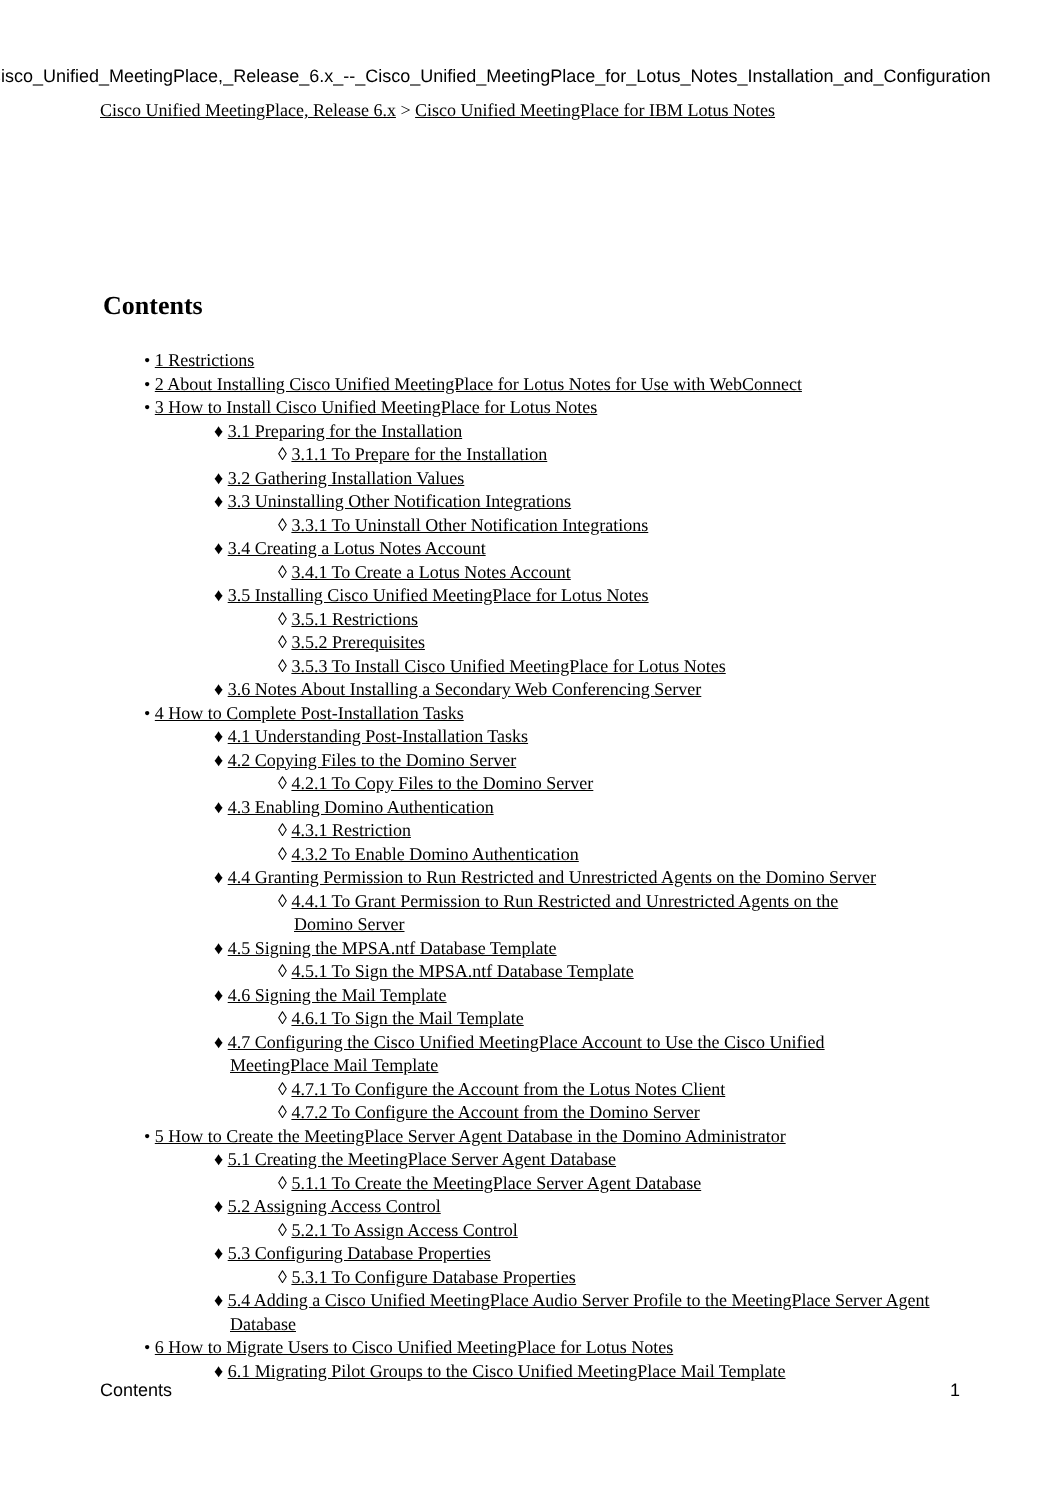Cisco_Unified_MeetingPlace,_Release_6.x_--_Cisco_Unified_MeetingPlace_for_Lotus_Notes_Installation_and_Configuration
Cisco Unified MeetingPlace, Release 6.x > Cisco Unified MeetingPlace for IBM Lotus Notes
Contents
• 1 Restrictions
• 2 About Installing Cisco Unified MeetingPlace for Lotus Notes for Use with WebConnect
• 3 How to Install Cisco Unified MeetingPlace for Lotus Notes
♦ 3.1 Preparing for the Installation
◊ 3.1.1 To Prepare for the Installation
♦ 3.2 Gathering Installation Values
♦ 3.3 Uninstalling Other Notification Integrations
◊ 3.3.1 To Uninstall Other Notification Integrations
♦ 3.4 Creating a Lotus Notes Account
◊ 3.4.1 To Create a Lotus Notes Account
♦ 3.5 Installing Cisco Unified MeetingPlace for Lotus Notes
◊ 3.5.1 Restrictions
◊ 3.5.2 Prerequisites
◊ 3.5.3 To Install Cisco Unified MeetingPlace for Lotus Notes
♦ 3.6 Notes About Installing a Secondary Web Conferencing Server
• 4 How to Complete Post-Installation Tasks
♦ 4.1 Understanding Post-Installation Tasks
♦ 4.2 Copying Files to the Domino Server
◊ 4.2.1 To Copy Files to the Domino Server
♦ 4.3 Enabling Domino Authentication
◊ 4.3.1 Restriction
◊ 4.3.2 To Enable Domino Authentication
♦ 4.4 Granting Permission to Run Restricted and Unrestricted Agents on the Domino Server
◊ 4.4.1 To Grant Permission to Run Restricted and Unrestricted Agents on the Domino Server
♦ 4.5 Signing the MPSA.ntf Database Template
◊ 4.5.1 To Sign the MPSA.ntf Database Template
♦ 4.6 Signing the Mail Template
◊ 4.6.1 To Sign the Mail Template
♦ 4.7 Configuring the Cisco Unified MeetingPlace Account to Use the Cisco Unified MeetingPlace Mail Template
◊ 4.7.1 To Configure the Account from the Lotus Notes Client
◊ 4.7.2 To Configure the Account from the Domino Server
• 5 How to Create the MeetingPlace Server Agent Database in the Domino Administrator
♦ 5.1 Creating the MeetingPlace Server Agent Database
◊ 5.1.1 To Create the MeetingPlace Server Agent Database
♦ 5.2 Assigning Access Control
◊ 5.2.1 To Assign Access Control
♦ 5.3 Configuring Database Properties
◊ 5.3.1 To Configure Database Properties
♦ 5.4 Adding a Cisco Unified MeetingPlace Audio Server Profile to the MeetingPlace Server Agent Database
• 6 How to Migrate Users to Cisco Unified MeetingPlace for Lotus Notes
♦ 6.1 Migrating Pilot Groups to the Cisco Unified MeetingPlace Mail Template
Contents 1